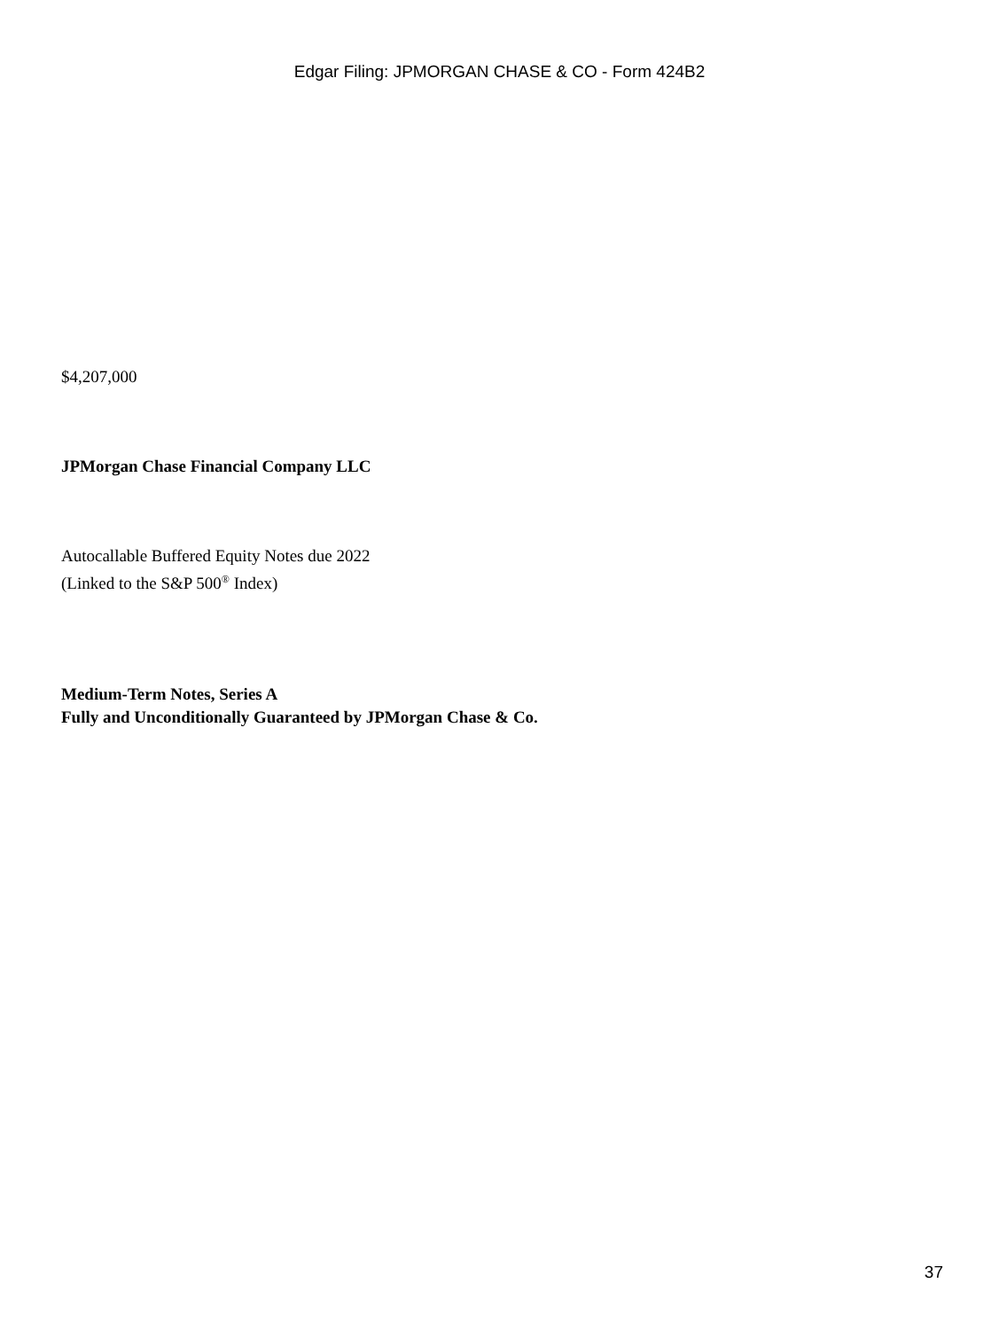Edgar Filing: JPMORGAN CHASE & CO - Form 424B2
$4,207,000
JPMorgan Chase Financial Company LLC
Autocallable Buffered Equity Notes due 2022
(Linked to the S&P 500<sup>®</sup> Index)
Medium-Term Notes, Series A
Fully and Unconditionally Guaranteed by JPMorgan Chase & Co.
37